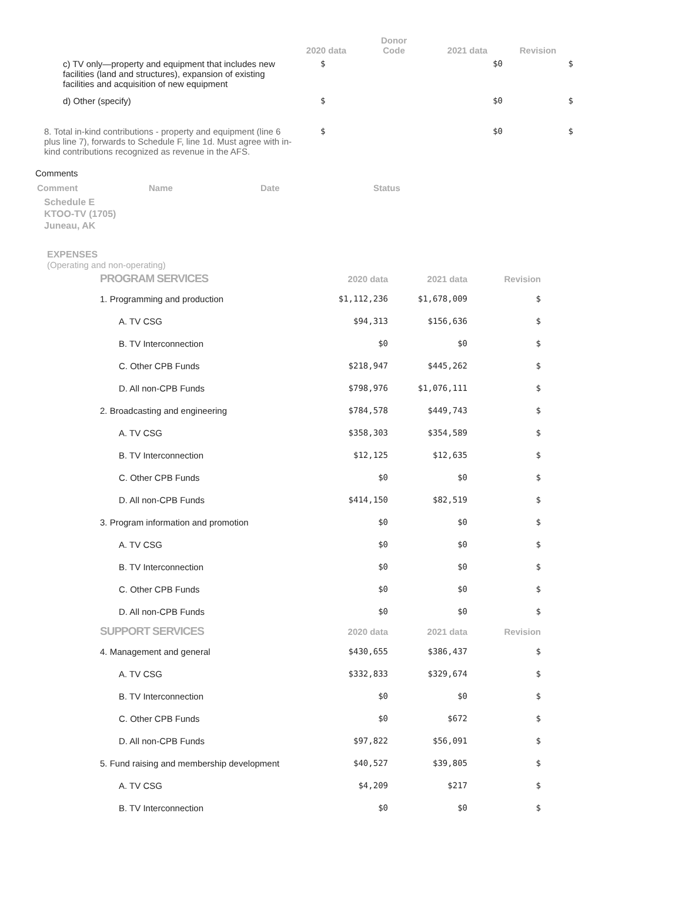| | 2020 data | Donor Code | 2021 data | Revision |
| --- | --- | --- | --- | --- |
| c) TV only—property and equipment that includes new facilities (land and structures), expansion of existing facilities and acquisition of new equipment | $ | | $0 | $ |
| d) Other (specify) | $ | | $0 | $ |
| 8. Total in-kind contributions - property and equipment (line 6 plus line 7), forwards to Schedule F, line 1d. Must agree with in-kind contributions recognized as revenue in the AFS. | $ | | $0 | $ |
Comments
Comment Name Date Status
Schedule E
KTOO-TV (1705)
Juneau, AK
EXPENSES
(Operating and non-operating)
| PROGRAM SERVICES | 2020 data | 2021 data | Revision |
| --- | --- | --- | --- |
| 1. Programming and production | $1,112,236 | $1,678,009 | $ |
| A. TV CSG | $94,313 | $156,636 | $ |
| B. TV Interconnection | $0 | $0 | $ |
| C. Other CPB Funds | $218,947 | $445,262 | $ |
| D. All non-CPB Funds | $798,976 | $1,076,111 | $ |
| 2. Broadcasting and engineering | $784,578 | $449,743 | $ |
| A. TV CSG | $358,303 | $354,589 | $ |
| B. TV Interconnection | $12,125 | $12,635 | $ |
| C. Other CPB Funds | $0 | $0 | $ |
| D. All non-CPB Funds | $414,150 | $82,519 | $ |
| 3. Program information and promotion | $0 | $0 | $ |
| A. TV CSG | $0 | $0 | $ |
| B. TV Interconnection | $0 | $0 | $ |
| C. Other CPB Funds | $0 | $0 | $ |
| D. All non-CPB Funds | $0 | $0 | $ |
| SUPPORT SERVICES | 2020 data | 2021 data | Revision |
| 4. Management and general | $430,655 | $386,437 | $ |
| A. TV CSG | $332,833 | $329,674 | $ |
| B. TV Interconnection | $0 | $0 | $ |
| C. Other CPB Funds | $0 | $672 | $ |
| D. All non-CPB Funds | $97,822 | $56,091 | $ |
| 5. Fund raising and membership development | $40,527 | $39,805 | $ |
| A. TV CSG | $4,209 | $217 | $ |
| B. TV Interconnection | $0 | $0 | $ |